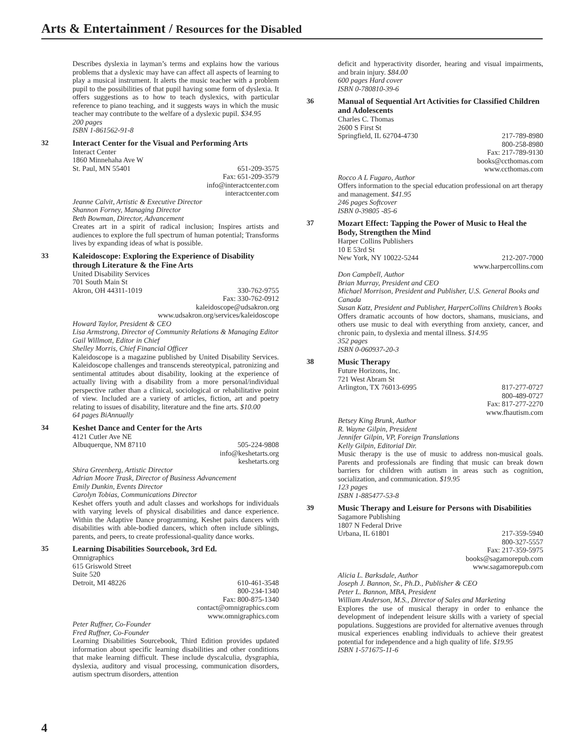Arts & Entertainment / Resources for the Disabled
Describes dyslexia in layman’s terms and explains how the various problems that a dyslexic may have can affect all aspects of learning to play a musical instrument. It alerts the music teacher with a problem pupil to the possibilities of that pupil having some form of dyslexia. It offers suggestions as to how to teach dyslexics, with particular reference to piano teaching, and it suggests ways in which the music teacher may contribute to the welfare of a dyslexic pupil. $34.95
200 pages
ISBN 1-861562-91-8
32
Interact Center for the Visual and Performing Arts
Interact Center
1860 Minnehaha Ave W
St. Paul, MN 55401 651-209-3575
Fax: 651-209-3579
info@interactcenter.com
interactcenter.com
Jeanne Calvit, Artistic & Executive Director
Shannon Forney, Managing Director
Beth Bowman, Director, Advancement
Creates art in a spirit of radical inclusion; Inspires artists and audiences to explore the full spectrum of human potential; Transforms lives by expanding ideas of what is possible.
33
Kaleidoscope: Exploring the Experience of Disability through Literature & the Fine Arts
United Disability Services
701 South Main St
Akron, OH 44311-1019 330-762-9755
Fax: 330-762-0912
kaleidoscope@udsakron.org
www.udsakron.org/services/kaleidoscope
Howard Taylor, President & CEO
Lisa Armstrong, Director of Community Relations & Managing Editor
Gail Willmott, Editor in Chief
Shelley Morris, Chief Financial Officer
Kaleidoscope is a magazine published by United Disability Services. Kaleidoscope challenges and transcends stereotypical, patronizing and sentimental attitudes about disability, looking at the experience of actually living with a disability from a more personal/individual perspective rather than a clinical, sociological or rehabilitative point of view. Included are a variety of articles, fiction, art and poetry relating to issues of disability, literature and the fine arts. $10.00
64 pages BiAnnually
34
Keshet Dance and Center for the Arts
4121 Cutler Ave NE
Albuquerque, NM 87110 505-224-9808
info@keshetarts.org
keshetarts.org
Shira Greenberg, Artistic Director
Adrian Moore Trask, Director of Business Advancement
Emily Dunkin, Events Director
Carolyn Tobias, Communications Director
Keshet offers youth and adult classes and workshops for individuals with varying levels of physical disabilities and dance experience. Within the Adaptive Dance programming, Keshet pairs dancers with disabilities with able-bodied dancers, which often include siblings, parents, and peers, to create professional-quality dance works.
35
Learning Disabilities Sourcebook, 3rd Ed.
Omnigraphics
615 Griswold Street
Suite 520
Detroit, MI 48226 610-461-3548
800-234-1340
Fax: 800-875-1340
contact@omnigraphics.com
www.omnigraphics.com
Peter Ruffner, Co-Founder
Fred Ruffner, Co-Founder
Learning Disabilities Sourcebook, Third Edition provides updated information about specific learning disabilities and other conditions that make learning difficult. These include dyscalculia, dysgraphia, dyslexia, auditory and visual processing, communication disorders, autism spectrum disorders, attention
deficit and hyperactivity disorder, hearing and visual impairments, and brain injury. $84.00
600 pages Hard cover
ISBN 0-780810-39-6
36
Manual of Sequential Art Activities for Classified Children and Adolescents
Charles C. Thomas
2600 S First St
Springfield, IL 62704-4730 217-789-8980
800-258-8980
Fax: 217-789-9130
books@ccthomas.com
www.ccthomas.com
Rocco A L Fugaro, Author
Offers information to the special education professional on art therapy and management. $41.95
246 pages Softcover
ISBN 0-39805 -85-6
37
Mozart Effect: Tapping the Power of Music to Heal the Body, Strengthen the Mind
Harper Collins Publishers
10 E 53rd St
New York, NY 10022-5244 212-207-7000
www.harpercollins.com
Don Campbell, Author
Brian Murray, President and CEO
Michael Morrison, President and Publisher, U.S. General Books and Canada
Susan Katz, President and Publisher, HarperCollins Children’s Books
Offers dramatic accounts of how doctors, shamans, musicians, and others use music to deal with everything from anxiety, cancer, and chronic pain, to dyslexia and mental illness. $14.95
352 pages
ISBN 0-060937-20-3
38
Music Therapy
Future Horizons, Inc.
721 West Abram St
Arlington, TX 76013-6995 817-277-0727
800-489-0727
Fax: 817-277-2270
www.fhautism.com
Betsey King Brunk, Author
R. Wayne Gilpin, President
Jennifer Gilpin, VP, Foreign Translations
Kelly Gilpin, Editorial Dir.
Music therapy is the use of music to address non-musical goals. Parents and professionals are finding that music can break down barriers for children with autism in areas such as cognition, socialization, and communication. $19.95
123 pages
ISBN 1-885477-53-8
39
Music Therapy and Leisure for Persons with Disabilities
Sagamore Publishing
1807 N Federal Drive
Urbana, IL 61801 217-359-5940
800-327-5557
Fax: 217-359-5975
books@sagamorepub.com
www.sagamorepub.com
Alicia L. Barksdale, Author
Joseph J. Bannon, Sr., Ph.D., Publisher & CEO
Peter L. Bannon, MBA, President
William Anderson, M.S., Director of Sales and Marketing
Explores the use of musical therapy in order to enhance the development of independent leisure skills with a variety of special populations. Suggestions are provided for alternative avenues through musical experiences enabling individuals to achieve their greatest potential for independence and a high quality of life. $19.95
ISBN 1-571675-11-6
4